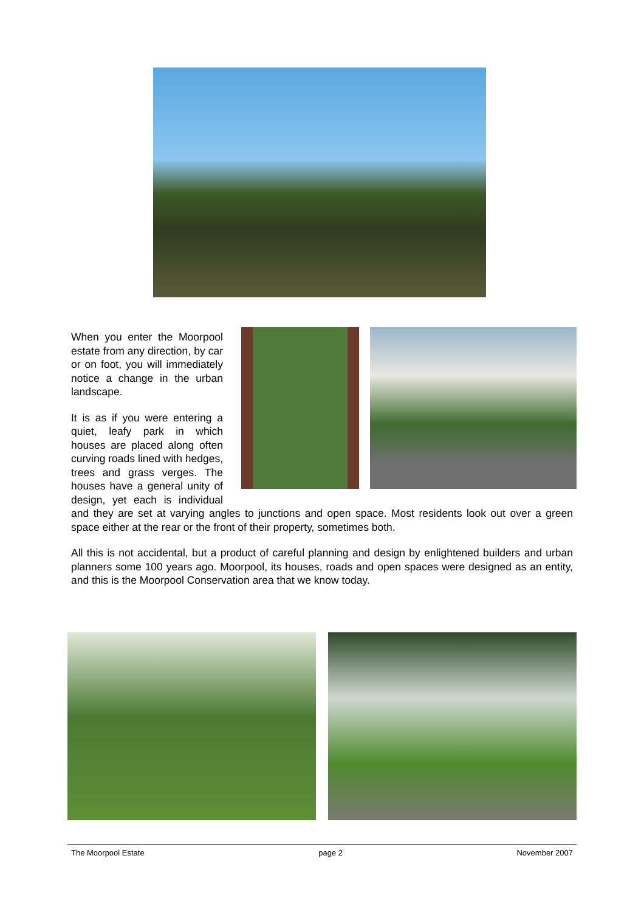When you enter the Moorpool estate from any direction, by car or on foot, you will immediately notice a change in the urban landscape.
It is as if you were entering a quiet, leafy park in which houses are placed along often curving roads lined with hedges, trees and grass verges. The houses have a general unity of design, yet each is individual and they are set at varying angles to junctions and open space. Most residents look out over a green space either at the rear or the front of their property, sometimes both.
All this is not accidental, but a product of careful planning and design by enlightened builders and urban planners some 100 years ago. Moorpool, its houses, roads and open spaces were designed as an entity, and this is the Moorpool Conservation area that we know today.
The Moorpool Estate page 2 November 2007